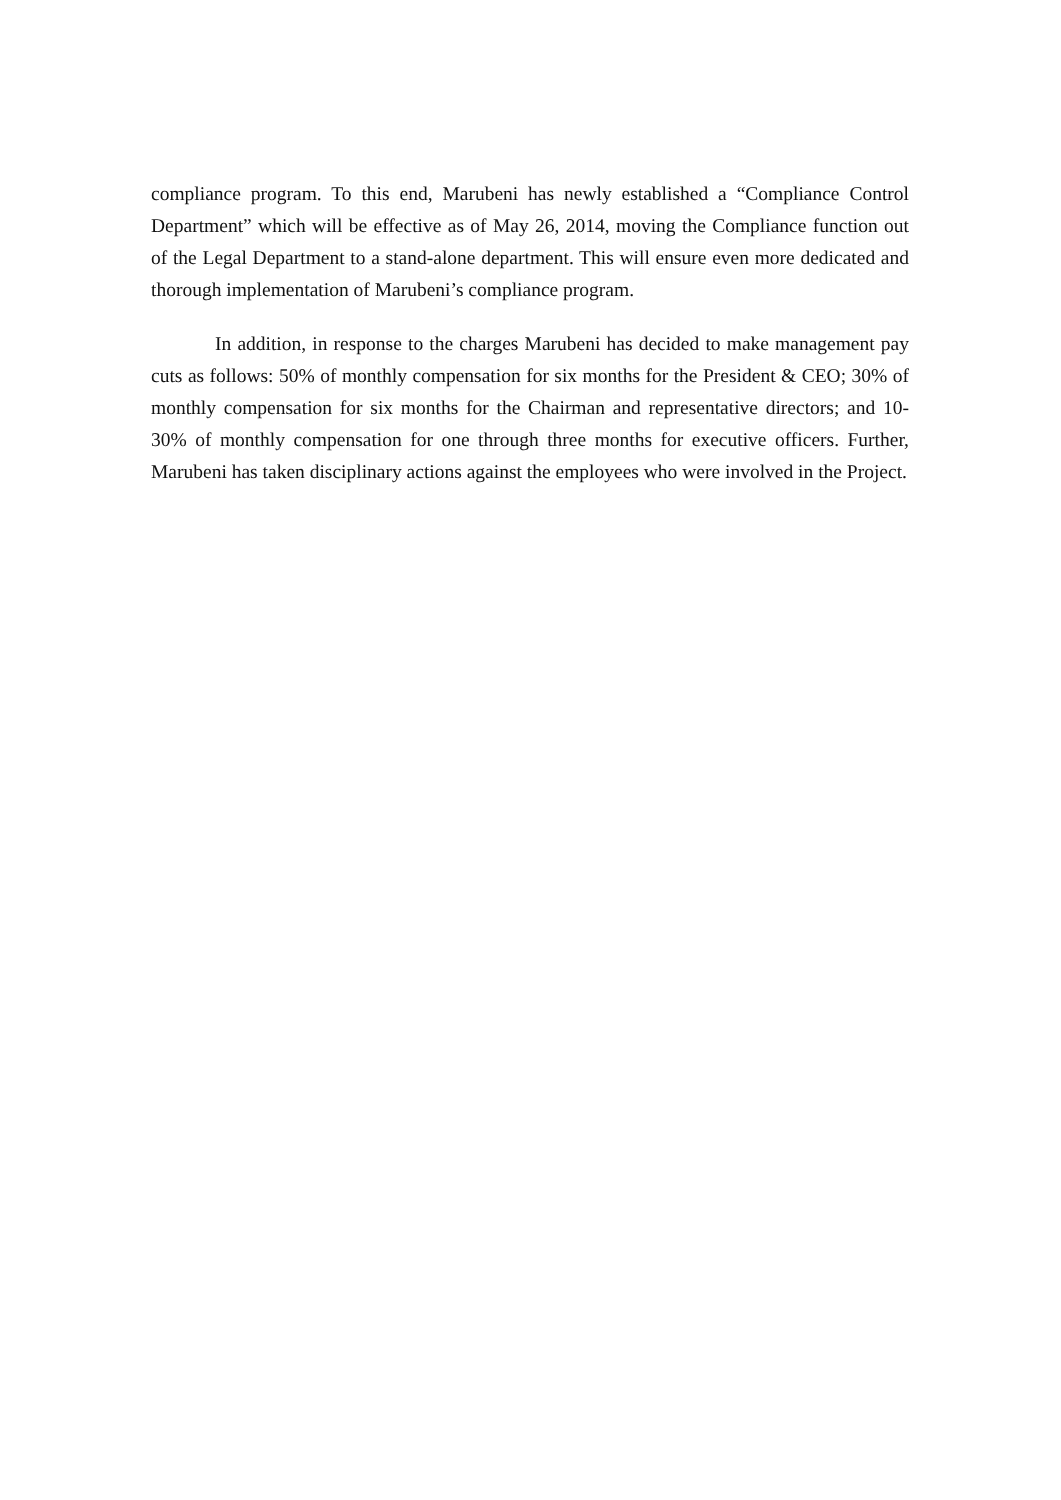compliance program. To this end, Marubeni has newly established a “Compliance Control Department” which will be effective as of May 26, 2014, moving the Compliance function out of the Legal Department to a stand-alone department. This will ensure even more dedicated and thorough implementation of Marubeni’s compliance program.
In addition, in response to the charges Marubeni has decided to make management pay cuts as follows: 50% of monthly compensation for six months for the President & CEO; 30% of monthly compensation for six months for the Chairman and representative directors; and 10-30% of monthly compensation for one through three months for executive officers. Further, Marubeni has taken disciplinary actions against the employees who were involved in the Project.